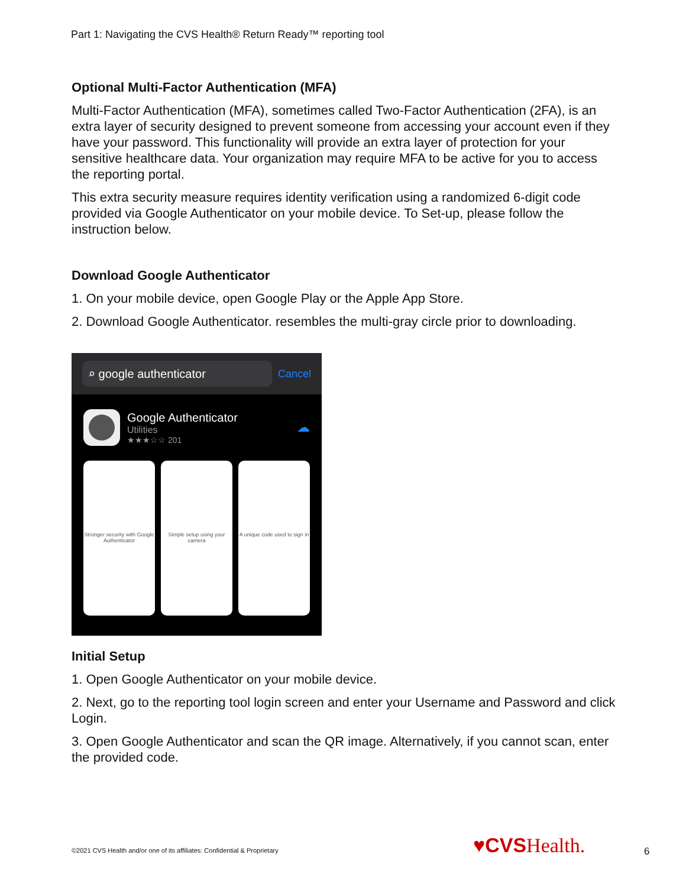Part 1: Navigating the CVS Health® Return Ready™ reporting tool
Optional Multi-Factor Authentication (MFA)
Multi-Factor Authentication (MFA), sometimes called Two-Factor Authentication (2FA), is an extra layer of security designed to prevent someone from accessing your account even if they have your password. This functionality will provide an extra layer of protection for your sensitive healthcare data. Your organization may require MFA to be active for you to access the reporting portal.
This extra security measure requires identity verification using a randomized 6-digit code provided via Google Authenticator on your mobile device. To Set-up, please follow the instruction below.
Download Google Authenticator
1. On your mobile device, open Google Play or the Apple App Store.
2. Download Google Authenticator. resembles the multi-gray circle prior to downloading.
⌕ google authenticator
Cancel
Google Authenticator
Utilities
★★★☆☆ 201
☁
Stronger security with Google Authenticator
Simple setup using your camera A unique code used to sign in
Initial Setup
1. Open Google Authenticator on your mobile device.
2. Next, go to the reporting tool login screen and enter your Username and Password and click Login.
3. Open Google Authenticator and scan the QR image. Alternatively, if you cannot scan, enter the provided code.
©2021 CVS Health and/or one of its affiliates: Confidential & Proprietary
♥CVS Health. 6